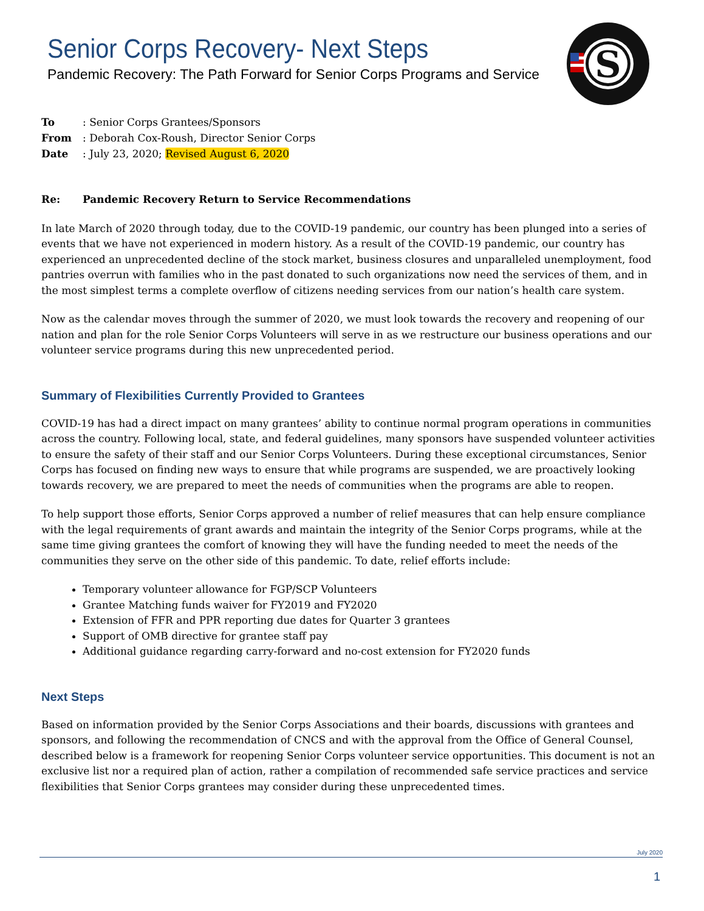S
Senior Corps Recovery- Next Steps
Pandemic Recovery: The Path Forward for Senior Corps Programs and Service
To: Senior Corps Grantees/Sponsors
From: Deborah Cox-Roush, Director Senior Corps
Date: July 23, 2020; Revised August 6, 2020
Re: Pandemic Recovery Return to Service Recommendations
In late March of 2020 through today, due to the COVID-19 pandemic, our country has been plunged into a series of events that we have not experienced in modern history. As a result of the COVID-19 pandemic, our country has experienced an unprecedented decline of the stock market, business closures and unparalleled unemployment, food pantries overrun with families who in the past donated to such organizations now need the services of them, and in the most simplest terms a complete overflow of citizens needing services from our nation’s health care system.
Now as the calendar moves through the summer of 2020, we must look towards the recovery and reopening of our nation and plan for the role Senior Corps Volunteers will serve in as we restructure our business operations and our volunteer service programs during this new unprecedented period.
Summary of Flexibilities Currently Provided to Grantees
COVID-19 has had a direct impact on many grantees’ ability to continue normal program operations in communities across the country. Following local, state, and federal guidelines, many sponsors have suspended volunteer activities to ensure the safety of their staff and our Senior Corps Volunteers. During these exceptional circumstances, Senior Corps has focused on finding new ways to ensure that while programs are suspended, we are proactively looking towards recovery, we are prepared to meet the needs of communities when the programs are able to reopen.
To help support those efforts, Senior Corps approved a number of relief measures that can help ensure compliance with the legal requirements of grant awards and maintain the integrity of the Senior Corps programs, while at the same time giving grantees the comfort of knowing they will have the funding needed to meet the needs of the communities they serve on the other side of this pandemic. To date, relief efforts include:
Temporary volunteer allowance for FGP/SCP Volunteers
Grantee Matching funds waiver for FY2019 and FY2020
Extension of FFR and PPR reporting due dates for Quarter 3 grantees
Support of OMB directive for grantee staff pay
Additional guidance regarding carry-forward and no-cost extension for FY2020 funds
Next Steps
Based on information provided by the Senior Corps Associations and their boards, discussions with grantees and sponsors, and following the recommendation of CNCS and with the approval from the Office of General Counsel, described below is a framework for reopening Senior Corps volunteer service opportunities. This document is not an exclusive list nor a required plan of action, rather a compilation of recommended safe service practices and service flexibilities that Senior Corps grantees may consider during these unprecedented times.
July 2020
1